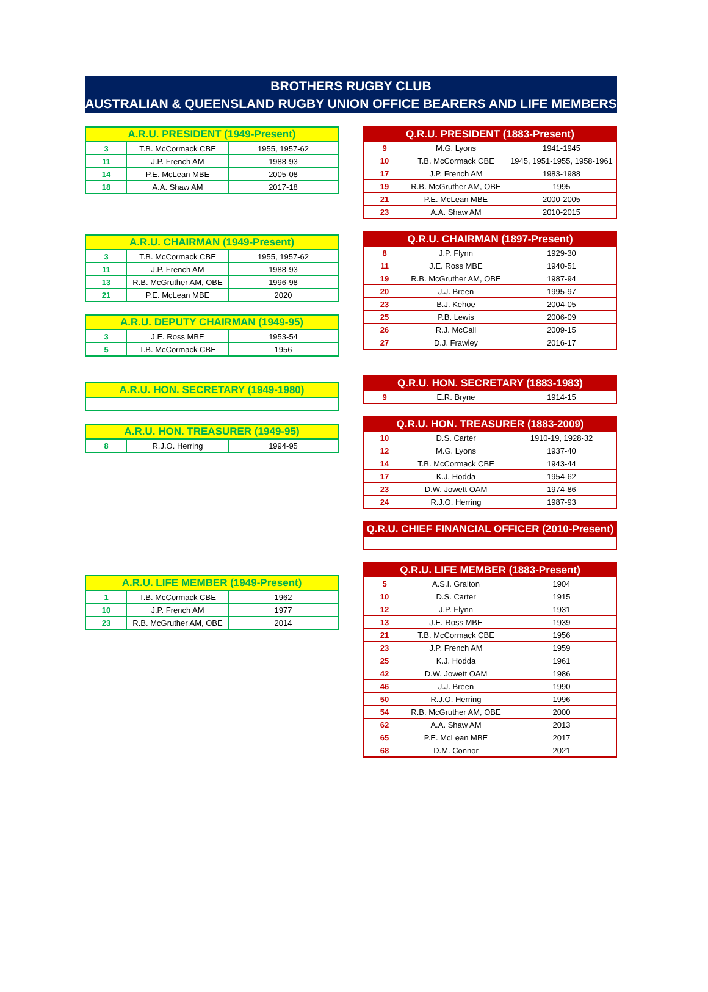BROTHERS RUGBY CLUB
AUSTRALIAN & QUEENSLAND RUGBY UNION OFFICE BEARERS AND LIFE MEMBERS
| A.R.U. PRESIDENT (1949-Present) | | |
| --- | --- | --- |
| 3 | T.B. McCormack CBE | 1955, 1957-62 |
| 11 | J.P. French AM | 1988-93 |
| 14 | P.E. McLean MBE | 2005-08 |
| 18 | A.A. Shaw AM | 2017-18 |
| A.R.U. CHAIRMAN (1949-Present) | | |
| --- | --- | --- |
| 3 | T.B. McCormack CBE | 1955, 1957-62 |
| 11 | J.P. French AM | 1988-93 |
| 13 | R.B. McGruther AM, OBE | 1996-98 |
| 21 | P.E. McLean MBE | 2020 |
| A.R.U. DEPUTY CHAIRMAN (1949-95) | | |
| --- | --- | --- |
| 3 | J.E. Ross MBE | 1953-54 |
| 5 | T.B. McCormack CBE | 1956 |
| A.R.U. HON. SECRETARY (1949-1980) |
| --- |
| A.R.U. HON. TREASURER (1949-95) | | |
| --- | --- | --- |
| 8 | R.J.O. Herring | 1994-95 |
| A.R.U. LIFE MEMBER (1949-Present) | | |
| --- | --- | --- |
| 1 | T.B. McCormack CBE | 1962 |
| 10 | J.P. French AM | 1977 |
| 23 | R.B. McGruther AM, OBE | 2014 |
| Q.R.U. PRESIDENT (1883-Present) | | |
| --- | --- | --- |
| 9 | M.G. Lyons | 1941-1945 |
| 10 | T.B. McCormack CBE | 1945, 1951-1955, 1958-1961 |
| 17 | J.P. French AM | 1983-1988 |
| 19 | R.B. McGruther AM, OBE | 1995 |
| 21 | P.E. McLean MBE | 2000-2005 |
| 23 | A.A. Shaw AM | 2010-2015 |
| Q.R.U. CHAIRMAN (1897-Present) | | |
| --- | --- | --- |
| 8 | J.P. Flynn | 1929-30 |
| 11 | J.E. Ross MBE | 1940-51 |
| 19 | R.B. McGruther AM, OBE | 1987-94 |
| 20 | J.J. Breen | 1995-97 |
| 23 | B.J. Kehoe | 2004-05 |
| 25 | P.B. Lewis | 2006-09 |
| 26 | R.J. McCall | 2009-15 |
| 27 | D.J. Frawley | 2016-17 |
| Q.R.U. HON. SECRETARY (1883-1983) | | |
| --- | --- | --- |
| 9 | E.R. Bryne | 1914-15 |
| Q.R.U. HON. TREASURER (1883-2009) | | |
| --- | --- | --- |
| 10 | D.S. Carter | 1910-19, 1928-32 |
| 12 | M.G. Lyons | 1937-40 |
| 14 | T.B. McCormack CBE | 1943-44 |
| 17 | K.J. Hodda | 1954-62 |
| 23 | D.W. Jowett OAM | 1974-86 |
| 24 | R.J.O. Herring | 1987-93 |
| Q.R.U. CHIEF FINANCIAL OFFICER (2010-Present) |
| --- |
| Q.R.U. LIFE MEMBER (1883-Present) | | |
| --- | --- | --- |
| 5 | A.S.I. Gralton | 1904 |
| 10 | D.S. Carter | 1915 |
| 12 | J.P. Flynn | 1931 |
| 13 | J.E. Ross MBE | 1939 |
| 21 | T.B. McCormack CBE | 1956 |
| 23 | J.P. French AM | 1959 |
| 25 | K.J. Hodda | 1961 |
| 42 | D.W. Jowett OAM | 1986 |
| 46 | J.J. Breen | 1990 |
| 50 | R.J.O. Herring | 1996 |
| 54 | R.B. McGruther AM, OBE | 2000 |
| 62 | A.A. Shaw AM | 2013 |
| 65 | P.E. McLean MBE | 2017 |
| 68 | D.M. Connor | 2021 |